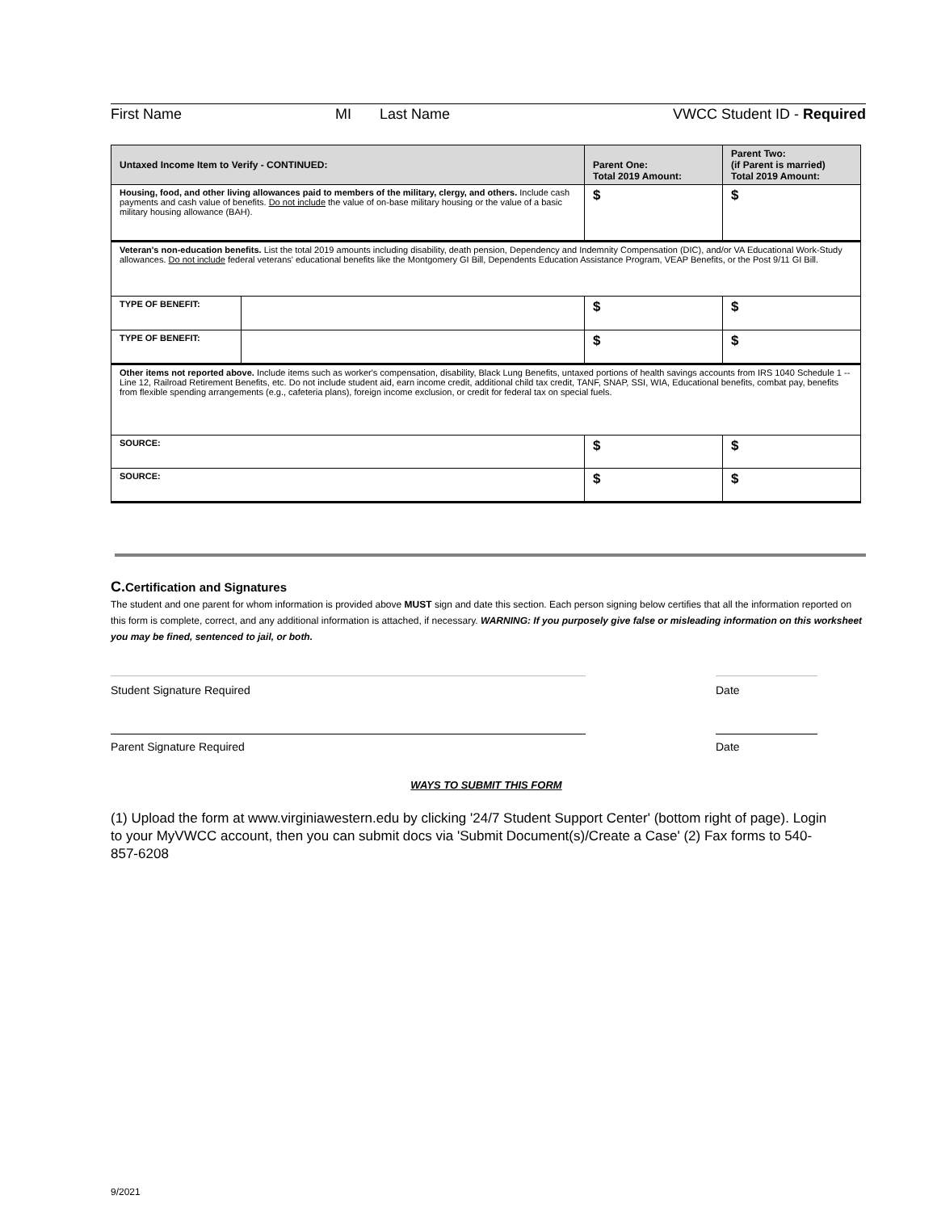First Name MI Last Name VWCC Student ID - Required
| Untaxed Income Item to Verify - CONTINUED: | | Parent One: Total 2019 Amount: | Parent Two: (if Parent is married) Total 2019 Amount: |
| --- | --- | --- | --- |
| Housing, food, and other living allowances paid to members of the military, clergy, and others. Include cash payments and cash value of benefits. Do not include the value of on-base military housing or the value of a basic military housing allowance (BAH). | | $ | $ |
| Veteran's non-education benefits. List the total 2019 amounts including disability, death pension, Dependency and Indemnity Compensation (DIC), and/or VA Educational Work-Study allowances. Do not include federal veterans' educational benefits like the Montgomery GI Bill, Dependents Education Assistance Program, VEAP Benefits, or the Post 9/11 GI Bill. | | | |
| TYPE OF BENEFIT: | | $ | $ |
| TYPE OF BENEFIT: | | $ | $ |
| Other items not reported above. Include items such as worker's compensation, disability, Black Lung Benefits, untaxed portions of health savings accounts from IRS 1040 Schedule 1 -- Line 12, Railroad Retirement Benefits, etc. Do not include student aid, earn income credit, additional child tax credit, TANF, SNAP, SSI, WIA, Educational benefits, combat pay, benefits from flexible spending arrangements (e.g., cafeteria plans), foreign income exclusion, or credit for federal tax on special fuels. | | | |
| SOURCE: | | $ | $ |
| SOURCE: | | $ | $ |
C. Certification and Signatures
The student and one parent for whom information is provided above MUST sign and date this section. Each person signing below certifies that all the information reported on this form is complete, correct, and any additional information is attached, if necessary. WARNING: If you purposely give false or misleading information on this worksheet you may be fined, sentenced to jail, or both.
Student Signature Required Date
Parent Signature Required Date
WAYS TO SUBMIT THIS FORM
(1) Upload the form at www.virginiawestern.edu by clicking '24/7 Student Support Center' (bottom right of page). Login to your MyVWCC account, then you can submit docs via 'Submit Document(s)/Create a Case' (2) Fax forms to 540-857-6208
9/2021